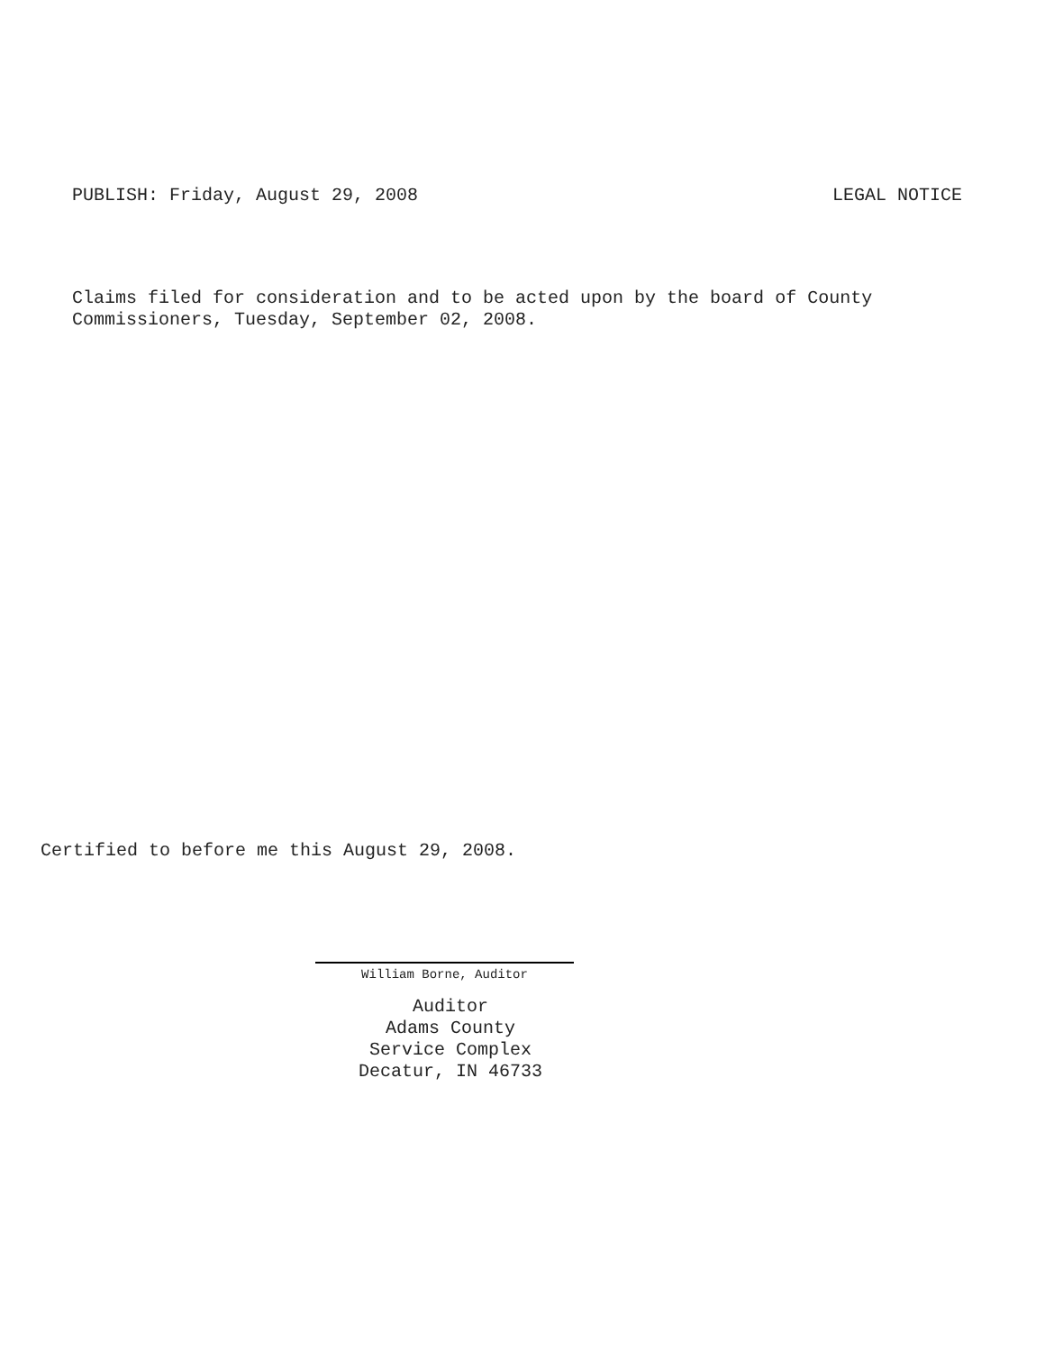PUBLISH: Friday, August 29, 2008 LEGAL NOTICE
Claims filed for consideration and to be acted upon by the board of County
Commissioners, Tuesday, September 02, 2008.
Certified to before me this August 29, 2008.
William Borne, Auditor
Auditor
Adams County
Service Complex
Decatur, IN 46733